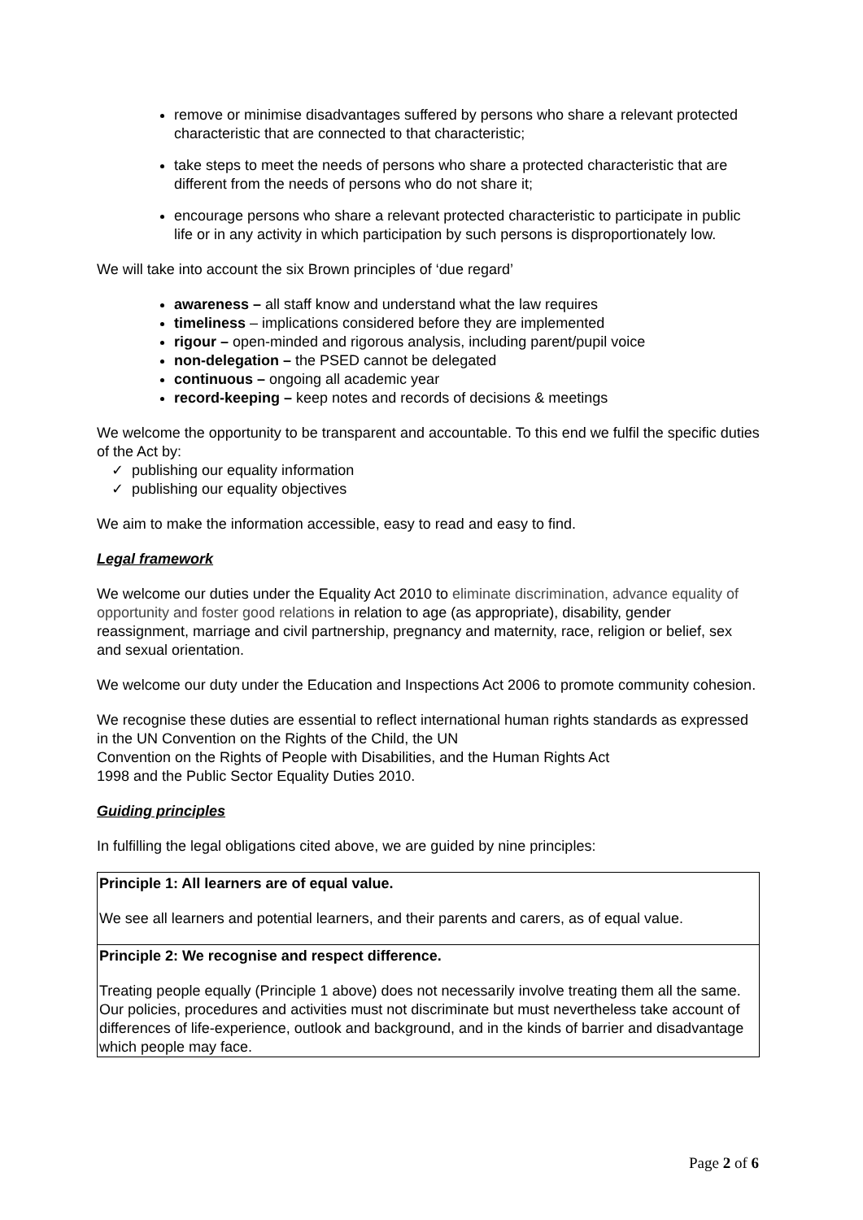remove or minimise disadvantages suffered by persons who share a relevant protected characteristic that are connected to that characteristic;
take steps to meet the needs of persons who share a protected characteristic that are different from the needs of persons who do not share it;
encourage persons who share a relevant protected characteristic to participate in public life or in any activity in which participation by such persons is disproportionately low.
We will take into account the six Brown principles of ‘due regard’
awareness – all staff know and understand what the law requires
timeliness – implications considered before they are implemented
rigour – open-minded and rigorous analysis, including parent/pupil voice
non-delegation – the PSED cannot be delegated
continuous – ongoing all academic year
record-keeping – keep notes and records of decisions & meetings
We welcome the opportunity to be transparent and accountable. To this end we fulfil the specific duties of the Act by:
✓ publishing our equality information
✓ publishing our equality objectives
We aim to make the information accessible, easy to read and easy to find.
Legal framework
We welcome our duties under the Equality Act 2010 to eliminate discrimination, advance equality of opportunity and foster good relations in relation to age (as appropriate), disability, gender reassignment, marriage and civil partnership, pregnancy and maternity, race, religion or belief, sex and sexual orientation.
We welcome our duty under the Education and Inspections Act 2006 to promote community cohesion.
We recognise these duties are essential to reflect international human rights standards as expressed in the UN Convention on the Rights of the Child, the UN
Convention on the Rights of People with Disabilities, and the Human Rights Act
1998 and the Public Sector Equality Duties 2010.
Guiding principles
In fulfilling the legal obligations cited above, we are guided by nine principles:
| Principle 1: All learners are of equal value. We see all learners and potential learners, and their parents and carers, as of equal value. |
| Principle 2: We recognise and respect difference. Treating people equally (Principle 1 above) does not necessarily involve treating them all the same. Our policies, procedures and activities must not discriminate but must nevertheless take account of differences of life-experience, outlook and background, and in the kinds of barrier and disadvantage which people may face. |
Page 2 of 6